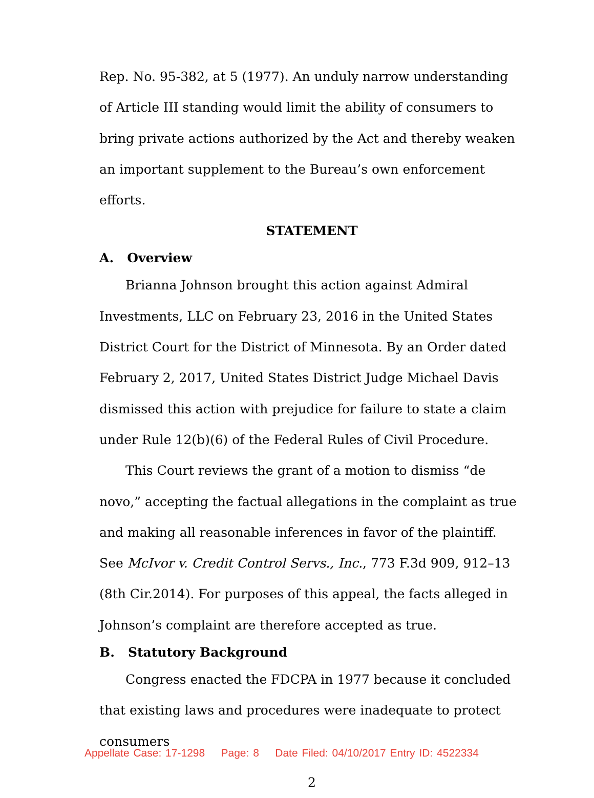Rep. No. 95-382, at 5 (1977). An unduly narrow understanding of Article III standing would limit the ability of consumers to bring private actions authorized by the Act and thereby weaken an important supplement to the Bureau’s own enforcement efforts.
STATEMENT
A. Overview
Brianna Johnson brought this action against Admiral
Investments, LLC on February 23, 2016 in the United States District Court for the District of Minnesota. By an Order dated February 2, 2017, United States District Judge Michael Davis dismissed this action with prejudice for failure to state a claim under Rule 12(b)(6) of the Federal Rules of Civil Procedure.
This Court reviews the grant of a motion to dismiss “de novo,” accepting the factual allegations in the complaint as true and making all reasonable inferences in favor of the plaintiff. See McIvor v. Credit Control Servs., Inc., 773 F.3d 909, 912–13 (8th Cir.2014). For purposes of this appeal, the facts alleged in Johnson’s complaint are therefore accepted as true.
B. Statutory Background
Congress enacted the FDCPA in 1977 because it concluded that existing laws and procedures were inadequate to protect consumers
2
Appellate Case: 17-1298 Page: 8 Date Filed: 04/10/2017 Entry ID: 4522334